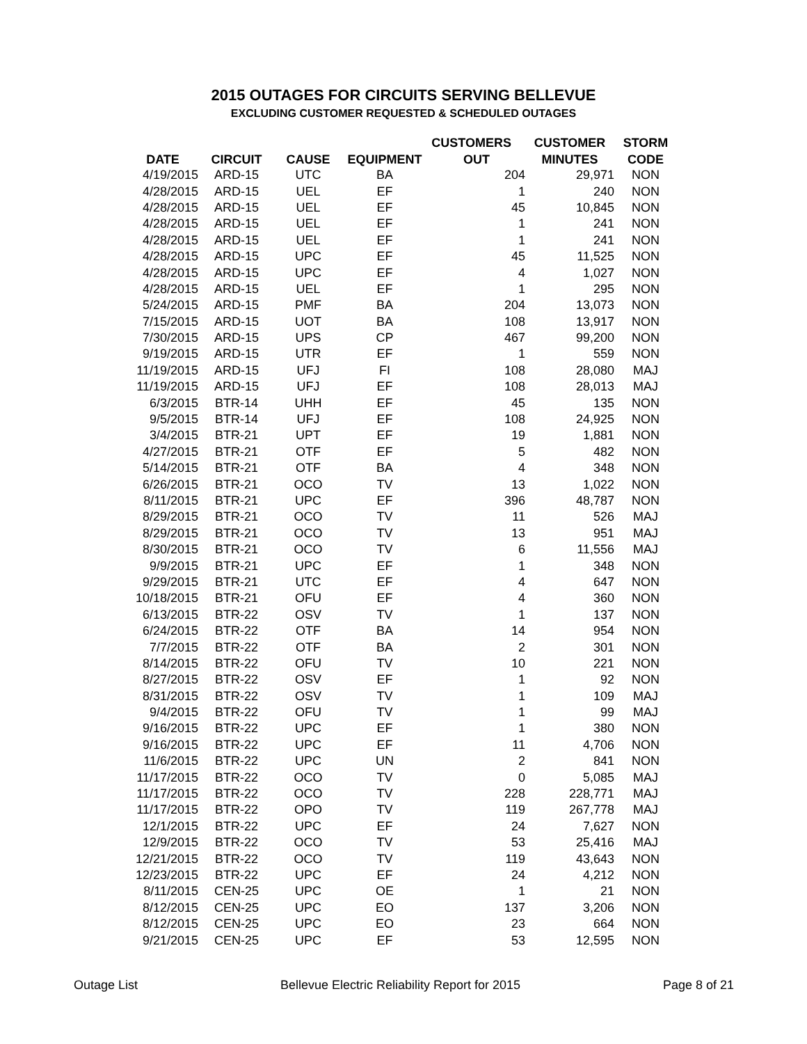2015 OUTAGES FOR CIRCUITS SERVING BELLEVUE
EXCLUDING CUSTOMER REQUESTED & SCHEDULED OUTAGES
| | | | | CUSTOMERS | CUSTOMER | STORM |
| --- | --- | --- | --- | --- | --- | --- |
| DATE | CIRCUIT | CAUSE | EQUIPMENT | OUT | MINUTES | CODE |
| 4/19/2015 | ARD-15 | UTC | BA | 204 | 29,971 | NON |
| 4/28/2015 | ARD-15 | UEL | EF | 1 | 240 | NON |
| 4/28/2015 | ARD-15 | UEL | EF | 45 | 10,845 | NON |
| 4/28/2015 | ARD-15 | UEL | EF | 1 | 241 | NON |
| 4/28/2015 | ARD-15 | UEL | EF | 1 | 241 | NON |
| 4/28/2015 | ARD-15 | UPC | EF | 45 | 11,525 | NON |
| 4/28/2015 | ARD-15 | UPC | EF | 4 | 1,027 | NON |
| 4/28/2015 | ARD-15 | UEL | EF | 1 | 295 | NON |
| 5/24/2015 | ARD-15 | PMF | BA | 204 | 13,073 | NON |
| 7/15/2015 | ARD-15 | UOT | BA | 108 | 13,917 | NON |
| 7/30/2015 | ARD-15 | UPS | CP | 467 | 99,200 | NON |
| 9/19/2015 | ARD-15 | UTR | EF | 1 | 559 | NON |
| 11/19/2015 | ARD-15 | UFJ | FI | 108 | 28,080 | MAJ |
| 11/19/2015 | ARD-15 | UFJ | EF | 108 | 28,013 | MAJ |
| 6/3/2015 | BTR-14 | UHH | EF | 45 | 135 | NON |
| 9/5/2015 | BTR-14 | UFJ | EF | 108 | 24,925 | NON |
| 3/4/2015 | BTR-21 | UPT | EF | 19 | 1,881 | NON |
| 4/27/2015 | BTR-21 | OTF | EF | 5 | 482 | NON |
| 5/14/2015 | BTR-21 | OTF | BA | 4 | 348 | NON |
| 6/26/2015 | BTR-21 | OCO | TV | 13 | 1,022 | NON |
| 8/11/2015 | BTR-21 | UPC | EF | 396 | 48,787 | NON |
| 8/29/2015 | BTR-21 | OCO | TV | 11 | 526 | MAJ |
| 8/29/2015 | BTR-21 | OCO | TV | 13 | 951 | MAJ |
| 8/30/2015 | BTR-21 | OCO | TV | 6 | 11,556 | MAJ |
| 9/9/2015 | BTR-21 | UPC | EF | 1 | 348 | NON |
| 9/29/2015 | BTR-21 | UTC | EF | 4 | 647 | NON |
| 10/18/2015 | BTR-21 | OFU | EF | 4 | 360 | NON |
| 6/13/2015 | BTR-22 | OSV | TV | 1 | 137 | NON |
| 6/24/2015 | BTR-22 | OTF | BA | 14 | 954 | NON |
| 7/7/2015 | BTR-22 | OTF | BA | 2 | 301 | NON |
| 8/14/2015 | BTR-22 | OFU | TV | 10 | 221 | NON |
| 8/27/2015 | BTR-22 | OSV | EF | 1 | 92 | NON |
| 8/31/2015 | BTR-22 | OSV | TV | 1 | 109 | MAJ |
| 9/4/2015 | BTR-22 | OFU | TV | 1 | 99 | MAJ |
| 9/16/2015 | BTR-22 | UPC | EF | 1 | 380 | NON |
| 9/16/2015 | BTR-22 | UPC | EF | 11 | 4,706 | NON |
| 11/6/2015 | BTR-22 | UPC | UN | 2 | 841 | NON |
| 11/17/2015 | BTR-22 | OCO | TV | 0 | 5,085 | MAJ |
| 11/17/2015 | BTR-22 | OCO | TV | 228 | 228,771 | MAJ |
| 11/17/2015 | BTR-22 | OPO | TV | 119 | 267,778 | MAJ |
| 12/1/2015 | BTR-22 | UPC | EF | 24 | 7,627 | NON |
| 12/9/2015 | BTR-22 | OCO | TV | 53 | 25,416 | MAJ |
| 12/21/2015 | BTR-22 | OCO | TV | 119 | 43,643 | NON |
| 12/23/2015 | BTR-22 | UPC | EF | 24 | 4,212 | NON |
| 8/11/2015 | CEN-25 | UPC | OE | 1 | 21 | NON |
| 8/12/2015 | CEN-25 | UPC | EO | 137 | 3,206 | NON |
| 8/12/2015 | CEN-25 | UPC | EO | 23 | 664 | NON |
| 9/21/2015 | CEN-25 | UPC | EF | 53 | 12,595 | NON |
Outage List Bellevue Electric Reliability Report for 2015 Page 8 of 21